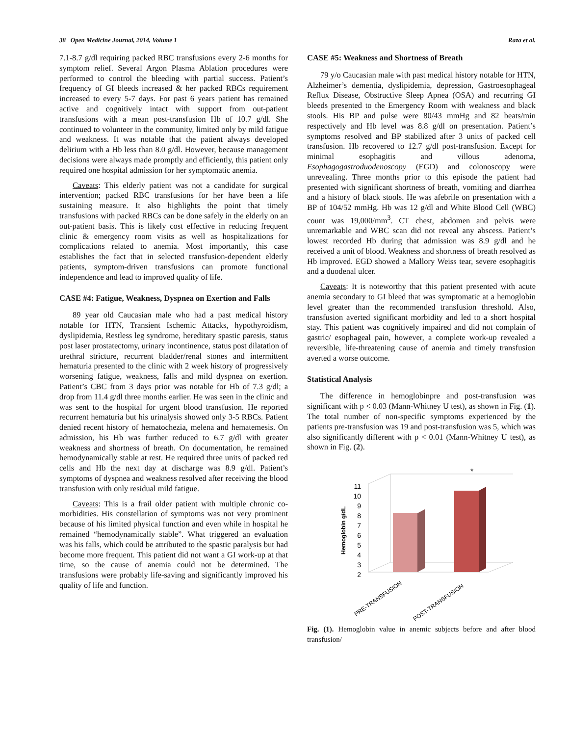38 Open Medicine Journal, 2014, Volume 1 Raza et al.
7.1-8.7 g/dl requiring packed RBC transfusions every 2-6 months for symptom relief. Several Argon Plasma Ablation procedures were performed to control the bleeding with partial success. Patient’s frequency of GI bleeds increased & her packed RBCs requirement increased to every 5-7 days. For past 6 years patient has remained active and cognitively intact with support from out-patient transfusions with a mean post-transfusion Hb of 10.7 g/dl. She continued to volunteer in the community, limited only by mild fatigue and weakness. It was notable that the patient always developed delirium with a Hb less than 8.0 g/dl. However, because management decisions were always made promptly and efficiently, this patient only required one hospital admission for her symptomatic anemia.
Caveats: This elderly patient was not a candidate for surgical intervention; packed RBC transfusions for her have been a life sustaining measure. It also highlights the point that timely transfusions with packed RBCs can be done safely in the elderly on an out-patient basis. This is likely cost effective in reducing frequent clinic & emergency room visits as well as hospitalizations for complications related to anemia. Most importantly, this case establishes the fact that in selected transfusion-dependent elderly patients, symptom-driven transfusions can promote functional independence and lead to improved quality of life.
CASE #4: Fatigue, Weakness, Dyspnea on Exertion and Falls
89 year old Caucasian male who had a past medical history notable for HTN, Transient Ischemic Attacks, hypothyroidism, dyslipidemia, Restless leg syndrome, hereditary spastic paresis, status post laser prostatectomy, urinary incontinence, status post dilatation of urethral stricture, recurrent bladder/renal stones and intermittent hematuria presented to the clinic with 2 week history of progressively worsening fatigue, weakness, falls and mild dyspnea on exertion. Patient’s CBC from 3 days prior was notable for Hb of 7.3 g/dl; a drop from 11.4 g/dl three months earlier. He was seen in the clinic and was sent to the hospital for urgent blood transfusion. He reported recurrent hematuria but his urinalysis showed only 3-5 RBCs. Patient denied recent history of hematochezia, melena and hematemesis. On admission, his Hb was further reduced to 6.7 g/dl with greater weakness and shortness of breath. On documentation, he remained hemodynamically stable at rest. He required three units of packed red cells and Hb the next day at discharge was 8.9 g/dl. Patient’s symptoms of dyspnea and weakness resolved after receiving the blood transfusion with only residual mild fatigue.
Caveats: This is a frail older patient with multiple chronic co-morbidities. His constellation of symptoms was not very prominent because of his limited physical function and even while in hospital he remained “hemodynamically stable”. What triggered an evaluation was his falls, which could be attributed to the spastic paralysis but had become more frequent. This patient did not want a GI work-up at that time, so the cause of anemia could not be determined. The transfusions were probably life-saving and significantly improved his quality of life and function.
CASE #5: Weakness and Shortness of Breath
79 y/o Caucasian male with past medical history notable for HTN, Alzheimer’s dementia, dyslipidemia, depression, Gastroesophageal Reflux Disease, Obstructive Sleep Apnea (OSA) and recurring GI bleeds presented to the Emergency Room with weakness and black stools. His BP and pulse were 80/43 mmHg and 82 beats/min respectively and Hb level was 8.8 g/dl on presentation. Patient’s symptoms resolved and BP stabilized after 3 units of packed cell transfusion. Hb recovered to 12.7 g/dl post-transfusion. Except for minimal esophagitis and villous adenoma, Esophagogastroduodenoscopy (EGD) and colonoscopy were unrevealing. Three months prior to this episode the patient had presented with significant shortness of breath, vomiting and diarrhea and a history of black stools. He was afebrile on presentation with a BP of 104/52 mmHg. Hb was 12 g/dl and White Blood Cell (WBC) count was 19,000/mm<sup>3</sup>. CT chest, abdomen and pelvis were unremarkable and WBC scan did not reveal any abscess. Patient’s lowest recorded Hb during that admission was 8.9 g/dl and he received a unit of blood. Weakness and shortness of breath resolved as Hb improved. EGD showed a Mallory Weiss tear, severe esophagitis and a duodenal ulcer.
Caveats: It is noteworthy that this patient presented with acute anemia secondary to GI bleed that was symptomatic at a hemoglobin level greater than the recommended transfusion threshold. Also, transfusion averted significant morbidity and led to a short hospital stay. This patient was cognitively impaired and did not complain of gastric/ esophageal pain, however, a complete work-up revealed a reversible, life-threatening cause of anemia and timely transfusion averted a worse outcome.
Statistical Analysis
The difference in hemoglobinpre and post-transfusion was significant with p < 0.03 (Mann-Whitney U test), as shown in Fig. (1). The total number of non-specific symptoms experienced by the patients pre-transfusion was 19 and post-transfusion was 5, which was also significantly different with p < 0.01 (Mann-Whitney U test), as shown in Fig. (2).
11
10
9
8
7
6
5
4
3
2
Hemoglobin g/dL
*
PRE-TRANSFUSION
POST-TRANSFUSION
Fig. (1). Hemoglobin value in anemic subjects before and after blood transfusion/